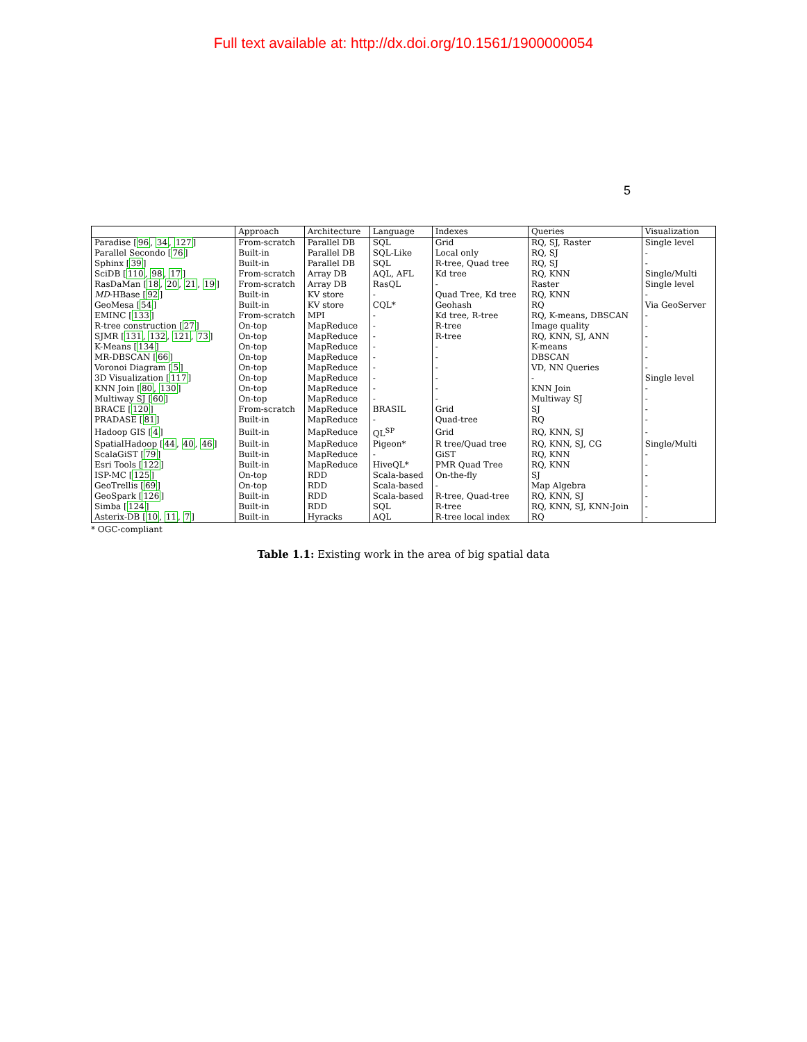Full text available at: http://dx.doi.org/10.1561/1900000054
5
| | Approach | Architecture | Language | Indexes | Queries | Visualization |
| --- | --- | --- | --- | --- | --- | --- |
| Paradise [ 96 , 34 , 127 ] | From-scratch | Parallel DB | SQL | Grid | RQ, SJ, Raster | Single level |
| Parallel Secondo [ 76 ] | Built-in | Parallel DB | SQL-Like | Local only | RQ, SJ | - |
| Sphinx [ 39 ] | Built-in | Parallel DB | SQL | R-tree, Quad tree | RQ, SJ | - |
| SciDB [ 110 , 98 , 17 ] | From-scratch | Array DB | AQL, AFL | Kd tree | RQ, KNN | Single/Multi |
| RasDaMan [ 18 , 20 , 21 , 19 ] | From-scratch | Array DB | RasQL | - | Raster | Single level |
| MD -HBase [ 92 ] | Built-in | KV store | - | Quad Tree, Kd tree | RQ, KNN | - |
| GeoMesa [ 54 ] | Built-in | KV store | CQL* | Geohash | RQ | Via GeoServer |
| EMINC [ 133 ] | From-scratch | MPI | - | Kd tree, R-tree | RQ, K-means, DBSCAN | - |
| R-tree construction [ 27 ] | On-top | MapReduce | - | R-tree | Image quality | - |
| SJMR [ 131 , 132 , 121 , 73 ] | On-top | MapReduce | - | R-tree | RQ, KNN, SJ, ANN | - |
| K-Means [ 134 ] | On-top | MapReduce | - | - | K-means | - |
| MR-DBSCAN [ 66 ] | On-top | MapReduce | - | - | DBSCAN | - |
| Voronoi Diagram [ 5 ] | On-top | MapReduce | - | - | VD, NN Queries | - |
| 3D Visualization [ 117 ] | On-top | MapReduce | - | - | - | Single level |
| KNN Join [ 80 , 130 ] | On-top | MapReduce | - | - | KNN Join | - |
| Multiway SJ [ 60 ] | On-top | MapReduce | - | - | Multiway SJ | - |
| BRACE [ 120 ] | From-scratch | MapReduce | BRASIL | Grid | SJ | - |
| PRADASE [ 81 ] | Built-in | MapReduce | - | Quad-tree | RQ | - |
| Hadoop GIS [ 4 ] | Built-in | MapReduce | QL<sup>SP</sup> | Grid | RQ, KNN, SJ | - |
| SpatialHadoop [ 44 , 40 , 46 ] | Built-in | MapReduce | Pigeon* | R tree/Quad tree | RQ, KNN, SJ, CG | Single/Multi |
| ScalaGiST [ 79 ] | Built-in | MapReduce | - | GiST | RQ, KNN | - |
| Esri Tools [ 122 ] | Built-in | MapReduce | HiveQL* | PMR Quad Tree | RQ, KNN | - |
| ISP-MC [ 125 ] | On-top | RDD | Scala-based | On-the-fly | SJ | - |
| GeoTrellis [ 69 ] | On-top | RDD | Scala-based | - | Map Algebra | - |
| GeoSpark [ 126 ] | Built-in | RDD | Scala-based | R-tree, Quad-tree | RQ, KNN, SJ | - |
| Simba [ 124 ] | Built-in | RDD | SQL | R-tree | RQ, KNN, SJ, KNN-Join | - |
| Asterix-DB [ 10 , 11 , 7 ] | Built-in | Hyracks | AQL | R-tree local index | RQ | - |
* OGC-compliant
Table 1.1: Existing work in the area of big spatial data